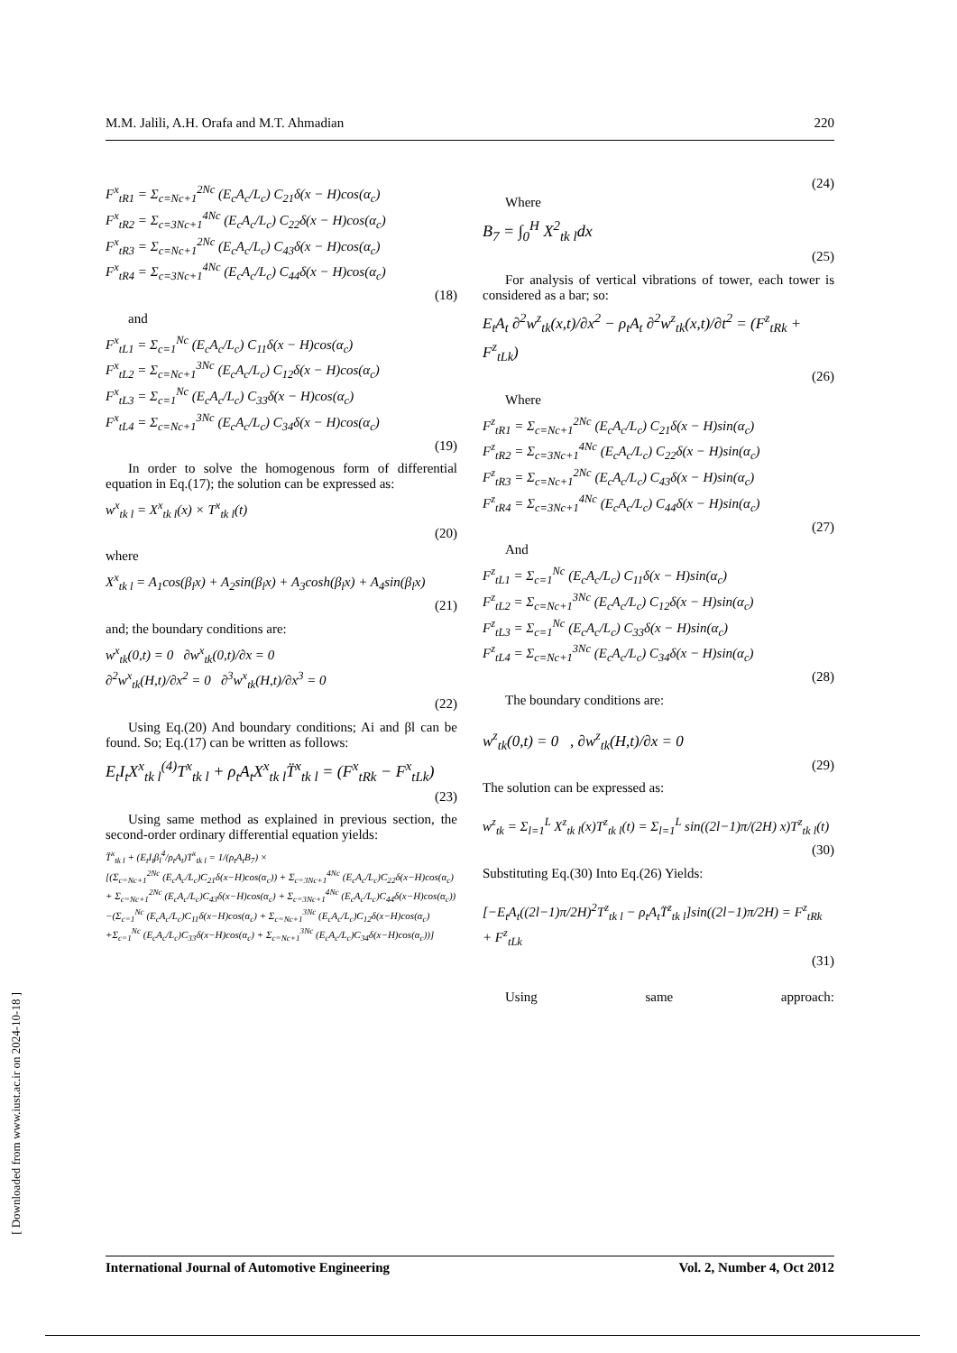M.M. Jalili, A.H. Orafa and M.T. Ahmadian 220
F<sup>x</sup><sub>tR1</sub> = Σ<sub>c=Nc+1</sub><sup>2Nc</sup> (E<sub>c</sub>A<sub>c</sub>/L<sub>c</sub>) C<sub>21</sub>δ(x − H)cos(α<sub>c</sub>)
F<sup>x</sup><sub>tR2</sub> = Σ<sub>c=3Nc+1</sub><sup>4Nc</sup> (E<sub>c</sub>A<sub>c</sub>/L<sub>c</sub>) C<sub>22</sub>δ(x − H)cos(α<sub>c</sub>)
F<sup>x</sup><sub>tR3</sub> = Σ<sub>c=Nc+1</sub><sup>2Nc</sup> (E<sub>c</sub>A<sub>c</sub>/L<sub>c</sub>) C<sub>43</sub>δ(x − H)cos(α<sub>c</sub>)
F<sup>x</sup><sub>tR4</sub> = Σ<sub>c=3Nc+1</sub><sup>4Nc</sup> (E<sub>c</sub>A<sub>c</sub>/L<sub>c</sub>) C<sub>44</sub>δ(x − H)cos(α<sub>c</sub>)
(18)
and
F<sup>x</sup><sub>tL1</sub> = Σ<sub>c=1</sub><sup>Nc</sup> (E<sub>c</sub>A<sub>c</sub>/L<sub>c</sub>) C<sub>11</sub>δ(x − H)cos(α<sub>c</sub>)
F<sup>x</sup><sub>tL2</sub> = Σ<sub>c=Nc+1</sub><sup>3Nc</sup> (E<sub>c</sub>A<sub>c</sub>/L<sub>c</sub>) C<sub>12</sub>δ(x − H)cos(α<sub>c</sub>)
F<sup>x</sup><sub>tL3</sub> = Σ<sub>c=1</sub><sup>Nc</sup> (E<sub>c</sub>A<sub>c</sub>/L<sub>c</sub>) C<sub>33</sub>δ(x − H)cos(α<sub>c</sub>)
F<sup>x</sup><sub>tL4</sub> = Σ<sub>c=Nc+1</sub><sup>3Nc</sup> (E<sub>c</sub>A<sub>c</sub>/L<sub>c</sub>) C<sub>34</sub>δ(x − H)cos(α<sub>c</sub>)
(19)
In order to solve the homogenous form of differential equation in Eq.(17); the solution can be expressed as:
w<sup>x</sup><sub>tk l</sub> = X<sup>x</sup><sub>tk l</sub>(x) × T<sup>x</sup><sub>tk l</sub>(t)
(20)
where
X<sup>x</sup><sub>tk l</sub> = A<sub>1</sub>cos(β<sub>l</sub>x) + A<sub>2</sub>sin(β<sub>l</sub>x) + A<sub>3</sub>cosh(β<sub>l</sub>x) + A<sub>4</sub>sin(β<sub>l</sub>x)
(21)
and; the boundary conditions are:
w<sup>x</sup><sub>tk</sub>(0,t) = 0 ∂w<sup>x</sup><sub>tk</sub>(0,t)/∂x = 0
∂<sup>2</sup>w<sup>x</sup><sub>tk</sub>(H,t)/∂x<sup>2</sup> = 0 ∂<sup>3</sup>w<sup>x</sup><sub>tk</sub>(H,t)/∂x<sup>3</sup> = 0
(22)
Using Eq.(20) And boundary conditions; Ai and βl can be found. So; Eq.(17) can be written as follows:
E<sub>t</sub>I<sub>t</sub>X<sup>x</sup><sub>tk l</sub><sup>(4)</sup>T<sup>x</sup><sub>tk l</sub> + ρ<sub>t</sub>A<sub>t</sub>X<sup>x</sup><sub>tk l</sub>T̈<sup>x</sup><sub>tk l</sub> = (F<sup>x</sup><sub>tRk</sub> − F<sup>x</sup><sub>tLk</sub>)
(23)
Using same method as explained in previous section, the second-order ordinary differential equation yields:
T̈<sup>x</sup><sub>tk l</sub> + (E<sub>t</sub>I<sub>t</sub>β<sub>l</sub><sup>4</sup>/ρ<sub>t</sub>A<sub>t</sub>)T<sup>x</sup><sub>tk l</sub> = 1/(ρ<sub>t</sub>A<sub>t</sub>B<sub>7</sub>) ×
[(Σ<sub>c=Nc+1</sub><sup>2Nc</sup> (E<sub>c</sub>A<sub>c</sub>/L<sub>c</sub>)C<sub>21</sub>δ(x−H)cos(α<sub>c</sub>)) + Σ<sub>c=3Nc+1</sub><sup>4Nc</sup> (E<sub>c</sub>A<sub>c</sub>/L<sub>c</sub>)C<sub>22</sub>δ(x−H)cos(α<sub>c</sub>)
+ Σ<sub>c=Nc+1</sub><sup>2Nc</sup> (E<sub>c</sub>A<sub>c</sub>/L<sub>c</sub>)C<sub>43</sub>δ(x−H)cos(α<sub>c</sub>) + Σ<sub>c=3Nc+1</sub><sup>4Nc</sup> (E<sub>c</sub>A<sub>c</sub>/L<sub>c</sub>)C<sub>44</sub>δ(x−H)cos(α<sub>c</sub>))
−(Σ<sub>c=1</sub><sup>Nc</sup> (E<sub>c</sub>A<sub>c</sub>/L<sub>c</sub>)C<sub>11</sub>δ(x−H)cos(α<sub>c</sub>) + Σ<sub>c=Nc+1</sub><sup>3Nc</sup> (E<sub>c</sub>A<sub>c</sub>/L<sub>c</sub>)C<sub>12</sub>δ(x−H)cos(α<sub>c</sub>)
+Σ<sub>c=1</sub><sup>Nc</sup> (E<sub>c</sub>A<sub>c</sub>/L<sub>c</sub>)C<sub>33</sub>δ(x−H)cos(α<sub>c</sub>) + Σ<sub>c=Nc+1</sub><sup>3Nc</sup> (E<sub>c</sub>A<sub>c</sub>/L<sub>c</sub>)C<sub>34</sub>δ(x−H)cos(α<sub>c</sub>))]
(24)
Where
B<sub>7</sub> = ∫<sub>0</sub><sup>H</sup> X<sup>2</sup><sub>tk l</sub>dx
(25)
For analysis of vertical vibrations of tower, each tower is considered as a bar; so:
E<sub>t</sub>A<sub>t</sub> ∂<sup>2</sup>w<sup>z</sup><sub>tk</sub>(x,t)/∂x<sup>2</sup> − ρ<sub>t</sub>A<sub>t</sub> ∂<sup>2</sup>w<sup>z</sup><sub>tk</sub>(x,t)/∂t<sup>2</sup> = (F<sup>z</sup><sub>tRk</sub> + F<sup>z</sup><sub>tLk</sub>)
(26)
Where
F<sup>z</sup><sub>tR1</sub> = Σ<sub>c=Nc+1</sub><sup>2Nc</sup> (E<sub>c</sub>A<sub>c</sub>/L<sub>c</sub>) C<sub>21</sub>δ(x − H)sin(α<sub>c</sub>)
F<sup>z</sup><sub>tR2</sub> = Σ<sub>c=3Nc+1</sub><sup>4Nc</sup> (E<sub>c</sub>A<sub>c</sub>/L<sub>c</sub>) C<sub>22</sub>δ(x − H)sin(α<sub>c</sub>)
F<sup>z</sup><sub>tR3</sub> = Σ<sub>c=Nc+1</sub><sup>2Nc</sup> (E<sub>c</sub>A<sub>c</sub>/L<sub>c</sub>) C<sub>43</sub>δ(x − H)sin(α<sub>c</sub>)
F<sup>z</sup><sub>tR4</sub> = Σ<sub>c=3Nc+1</sub><sup>4Nc</sup> (E<sub>c</sub>A<sub>c</sub>/L<sub>c</sub>) C<sub>44</sub>δ(x − H)sin(α<sub>c</sub>)
(27)
And
F<sup>z</sup><sub>tL1</sub> = Σ<sub>c=1</sub><sup>Nc</sup> (E<sub>c</sub>A<sub>c</sub>/L<sub>c</sub>) C<sub>11</sub>δ(x − H)sin(α<sub>c</sub>)
F<sup>z</sup><sub>tL2</sub> = Σ<sub>c=Nc+1</sub><sup>3Nc</sup> (E<sub>c</sub>A<sub>c</sub>/L<sub>c</sub>) C<sub>12</sub>δ(x − H)sin(α<sub>c</sub>)
F<sup>z</sup><sub>tL3</sub> = Σ<sub>c=1</sub><sup>Nc</sup> (E<sub>c</sub>A<sub>c</sub>/L<sub>c</sub>) C<sub>33</sub>δ(x − H)sin(α<sub>c</sub>)
F<sup>z</sup><sub>tL4</sub> = Σ<sub>c=Nc+1</sub><sup>3Nc</sup> (E<sub>c</sub>A<sub>c</sub>/L<sub>c</sub>) C<sub>34</sub>δ(x − H)sin(α<sub>c</sub>)
(28)
The boundary conditions are:
w<sup>z</sup><sub>tk</sub>(0,t) = 0 , ∂w<sup>z</sup><sub>tk</sub>(H,t)/∂x = 0
(29)
The solution can be expressed as:
w<sup>z</sup><sub>tk</sub> = Σ<sub>l=1</sub><sup>L</sup> X<sup>z</sup><sub>tk l</sub>(x)T<sup>z</sup><sub>tk l</sub>(t) = Σ<sub>l=1</sub><sup>L</sup> sin((2l−1)π/(2H) x)T<sup>z</sup><sub>tk l</sub>(t)
(30)
Substituting Eq.(30) Into Eq.(26) Yields:
[−E<sub>t</sub>A<sub>t</sub>((2l−1)π/2H)<sup>2</sup>T<sup>z</sup><sub>tk l</sub> − ρ<sub>t</sub>A<sub>t</sub>T̈<sup>z</sup><sub>tk l</sub>]sin((2l−1)π/2H) = F<sup>z</sup><sub>tRk</sub> + F<sup>z</sup><sub>tLk</sub>
(31)
Using same approach:
International Journal of Automotive Engineering Vol. 2, Number 4, Oct 2012
[ Downloaded from www.iust.ac.ir on 2024-10-18 ]